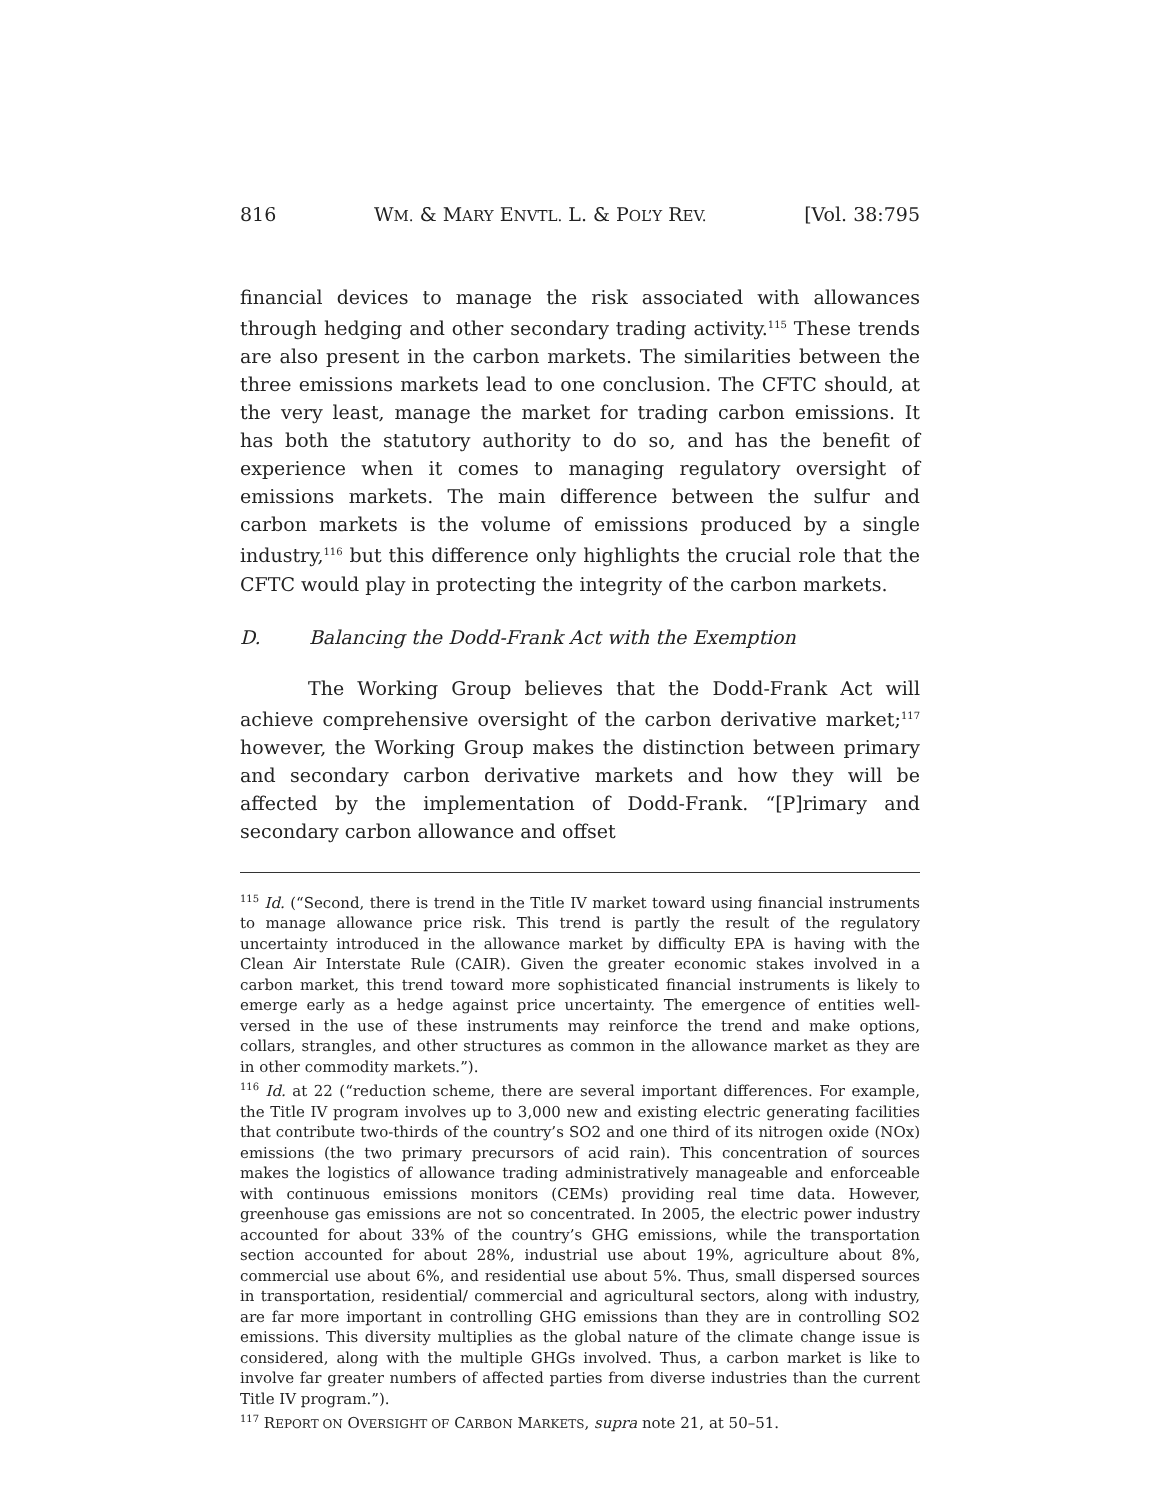816 WM. & MARY ENVTL. L. & POL’Y REV. [Vol. 38:795
financial devices to manage the risk associated with allowances through hedging and other secondary trading activity.<sup>115</sup> These trends are also present in the carbon markets. The similarities between the three emissions markets lead to one conclusion. The CFTC should, at the very least, manage the market for trading carbon emissions. It has both the statutory authority to do so, and has the benefit of experience when it comes to managing regulatory oversight of emissions markets. The main difference between the sulfur and carbon markets is the volume of emissions produced by a single industry,<sup>116</sup> but this difference only highlights the crucial role that the CFTC would play in protecting the integrity of the carbon markets.
D. Balancing the Dodd-Frank Act with the Exemption
The Working Group believes that the Dodd-Frank Act will achieve comprehensive oversight of the carbon derivative market;<sup>117</sup> however, the Working Group makes the distinction between primary and secondary carbon derivative markets and how they will be affected by the implementation of Dodd-Frank. “[P]rimary and secondary carbon allowance and offset
<sup>115</sup> Id. (“Second, there is trend in the Title IV market toward using financial instruments to manage allowance price risk. This trend is partly the result of the regulatory uncertainty introduced in the allowance market by difficulty EPA is having with the Clean Air Interstate Rule (CAIR). Given the greater economic stakes involved in a carbon market, this trend toward more sophisticated financial instruments is likely to emerge early as a hedge against price uncertainty. The emergence of entities well-versed in the use of these instruments may reinforce the trend and make options, collars, strangles, and other structures as common in the allowance market as they are in other commodity markets.”).
<sup>116</sup> Id. at 22 (“reduction scheme, there are several important differences. For example, the Title IV program involves up to 3,000 new and existing electric generating facilities that contribute two-thirds of the country’s SO2 and one third of its nitrogen oxide (NOx) emissions (the two primary precursors of acid rain). This concentration of sources makes the logistics of allowance trading administratively manageable and enforceable with continuous emissions monitors (CEMs) providing real time data. However, greenhouse gas emissions are not so concentrated. In 2005, the electric power industry accounted for about 33% of the country’s GHG emissions, while the transportation section accounted for about 28%, industrial use about 19%, agriculture about 8%, commercial use about 6%, and residential use about 5%. Thus, small dispersed sources in transportation, residential/ commercial and agricultural sectors, along with industry, are far more important in controlling GHG emissions than they are in controlling SO2 emissions. This diversity multiplies as the global nature of the climate change issue is considered, along with the multiple GHGs involved. Thus, a carbon market is like to involve far greater numbers of affected parties from diverse industries than the current Title IV program.”).
<sup>117</sup> REPORT ON OVERSIGHT OF CARBON MARKETS, supra note 21, at 50–51.